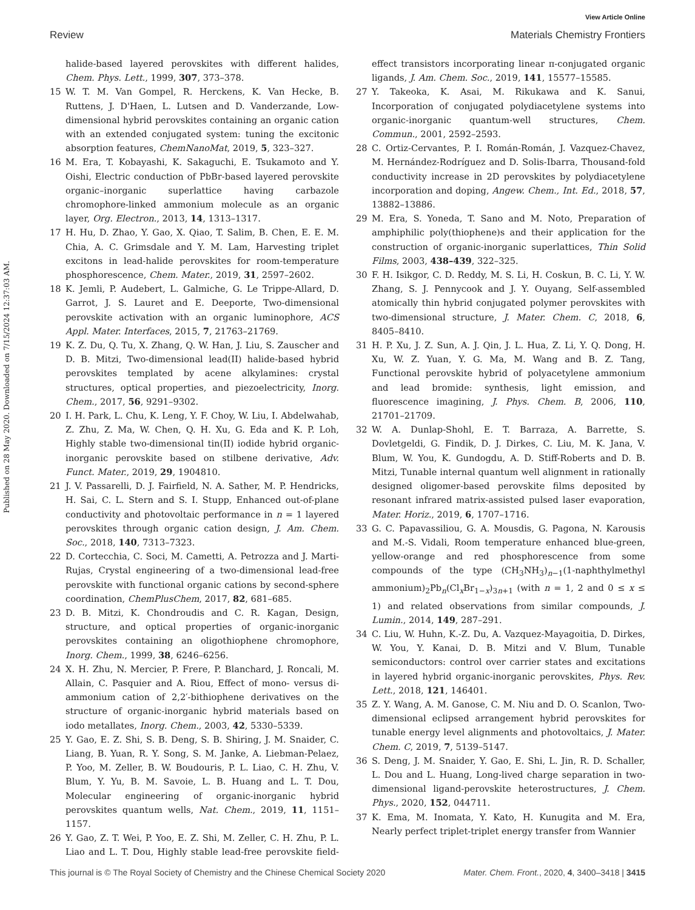View Article Online
Review Materials Chemistry Frontiers
Published on 28 May 2020. Downloaded on 7/15/2024 12:37:03 AM.
halide-based layered perovskites with different halides, Chem. Phys. Lett., 1999, 307, 373–378.
15 W. T. M. Van Gompel, R. Herckens, K. Van Hecke, B. Ruttens, J. D'Haen, L. Lutsen and D. Vanderzande, Low-dimensional hybrid perovskites containing an organic cation with an extended conjugated system: tuning the excitonic absorption features, ChemNanoMat, 2019, 5, 323–327.
16 M. Era, T. Kobayashi, K. Sakaguchi, E. Tsukamoto and Y. Oishi, Electric conduction of PbBr-based layered perovskite organic–inorganic superlattice having carbazole chromophore-linked ammonium molecule as an organic layer, Org. Electron., 2013, 14, 1313–1317.
17 H. Hu, D. Zhao, Y. Gao, X. Qiao, T. Salim, B. Chen, E. E. M. Chia, A. C. Grimsdale and Y. M. Lam, Harvesting triplet excitons in lead-halide perovskites for room-temperature phosphorescence, Chem. Mater., 2019, 31, 2597–2602.
18 K. Jemli, P. Audebert, L. Galmiche, G. Le Trippe-Allard, D. Garrot, J. S. Lauret and E. Deeporte, Two-dimensional perovskite activation with an organic luminophore, ACS Appl. Mater. Interfaces, 2015, 7, 21763–21769.
19 K. Z. Du, Q. Tu, X. Zhang, Q. W. Han, J. Liu, S. Zauscher and D. B. Mitzi, Two-dimensional lead(II) halide-based hybrid perovskites templated by acene alkylamines: crystal structures, optical properties, and piezoelectricity, Inorg. Chem., 2017, 56, 9291–9302.
20 I. H. Park, L. Chu, K. Leng, Y. F. Choy, W. Liu, I. Abdelwahab, Z. Zhu, Z. Ma, W. Chen, Q. H. Xu, G. Eda and K. P. Loh, Highly stable two-dimensional tin(II) iodide hybrid organic-inorganic perovskite based on stilbene derivative, Adv. Funct. Mater., 2019, 29, 1904810.
21 J. V. Passarelli, D. J. Fairfield, N. A. Sather, M. P. Hendricks, H. Sai, C. L. Stern and S. I. Stupp, Enhanced out-of-plane conductivity and photovoltaic performance in n = 1 layered perovskites through organic cation design, J. Am. Chem. Soc., 2018, 140, 7313–7323.
22 D. Cortecchia, C. Soci, M. Cametti, A. Petrozza and J. Marti-Rujas, Crystal engineering of a two-dimensional lead-free perovskite with functional organic cations by second-sphere coordination, ChemPlusChem, 2017, 82, 681–685.
23 D. B. Mitzi, K. Chondroudis and C. R. Kagan, Design, structure, and optical properties of organic-inorganic perovskites containing an oligothiophene chromophore, Inorg. Chem., 1999, 38, 6246–6256.
24 X. H. Zhu, N. Mercier, P. Frere, P. Blanchard, J. Roncali, M. Allain, C. Pasquier and A. Riou, Effect of mono- versus di-ammonium cation of 2,2′-bithiophene derivatives on the structure of organic-inorganic hybrid materials based on iodo metallates, Inorg. Chem., 2003, 42, 5330–5339.
25 Y. Gao, E. Z. Shi, S. B. Deng, S. B. Shiring, J. M. Snaider, C. Liang, B. Yuan, R. Y. Song, S. M. Janke, A. Liebman-Pelaez, P. Yoo, M. Zeller, B. W. Boudouris, P. L. Liao, C. H. Zhu, V. Blum, Y. Yu, B. M. Savoie, L. B. Huang and L. T. Dou, Molecular engineering of organic-inorganic hybrid perovskites quantum wells, Nat. Chem., 2019, 11, 1151–1157.
26 Y. Gao, Z. T. Wei, P. Yoo, E. Z. Shi, M. Zeller, C. H. Zhu, P. L. Liao and L. T. Dou, Highly stable lead-free perovskite field-effect transistors incorporating linear π-conjugated organic ligands, J. Am. Chem. Soc., 2019, 141, 15577–15585.
27 Y. Takeoka, K. Asai, M. Rikukawa and K. Sanui, Incorporation of conjugated polydiacetylene systems into organic-inorganic quantum-well structures, Chem. Commun., 2001, 2592–2593.
28 C. Ortiz-Cervantes, P. I. Román-Román, J. Vazquez-Chavez, M. Hernández-Rodríguez and D. Solis-Ibarra, Thousand-fold conductivity increase in 2D perovskites by polydiacetylene incorporation and doping, Angew. Chem., Int. Ed., 2018, 57, 13882–13886.
29 M. Era, S. Yoneda, T. Sano and M. Noto, Preparation of amphiphilic poly(thiophene)s and their application for the construction of organic-inorganic superlattices, Thin Solid Films, 2003, 438–439, 322–325.
30 F. H. Isikgor, C. D. Reddy, M. S. Li, H. Coskun, B. C. Li, Y. W. Zhang, S. J. Pennycook and J. Y. Ouyang, Self-assembled atomically thin hybrid conjugated polymer perovskites with two-dimensional structure, J. Mater. Chem. C, 2018, 6, 8405–8410.
31 H. P. Xu, J. Z. Sun, A. J. Qin, J. L. Hua, Z. Li, Y. Q. Dong, H. Xu, W. Z. Yuan, Y. G. Ma, M. Wang and B. Z. Tang, Functional perovskite hybrid of polyacetylene ammonium and lead bromide: synthesis, light emission, and fluorescence imagining, J. Phys. Chem. B, 2006, 110, 21701–21709.
32 W. A. Dunlap-Shohl, E. T. Barraza, A. Barrette, S. Dovletgeldi, G. Findik, D. J. Dirkes, C. Liu, M. K. Jana, V. Blum, W. You, K. Gundogdu, A. D. Stiff-Roberts and D. B. Mitzi, Tunable internal quantum well alignment in rationally designed oligomer-based perovskite films deposited by resonant infrared matrix-assisted pulsed laser evaporation, Mater. Horiz., 2019, 6, 1707–1716.
33 G. C. Papavassiliou, G. A. Mousdis, G. Pagona, N. Karousis and M.-S. Vidali, Room temperature enhanced blue-green, yellow-orange and red phosphorescence from some compounds of the type (CH<sub>3</sub>NH<sub>3</sub>)<sub>n−1</sub>(1-naphthylmethyl ammonium)<sub>2</sub>Pb<sub>n</sub>(Cl<sub>x</sub>Br<sub>1−x</sub>)<sub>3n+1</sub> (with n = 1, 2 and 0 ≤ x ≤ 1) and related observations from similar compounds, J. Lumin., 2014, 149, 287–291.
34 C. Liu, W. Huhn, K.-Z. Du, A. Vazquez-Mayagoitia, D. Dirkes, W. You, Y. Kanai, D. B. Mitzi and V. Blum, Tunable semiconductors: control over carrier states and excitations in layered hybrid organic-inorganic perovskites, Phys. Rev. Lett., 2018, 121, 146401.
35 Z. Y. Wang, A. M. Ganose, C. M. Niu and D. O. Scanlon, Two-dimensional eclipsed arrangement hybrid perovskites for tunable energy level alignments and photovoltaics, J. Mater. Chem. C, 2019, 7, 5139–5147.
36 S. Deng, J. M. Snaider, Y. Gao, E. Shi, L. Jin, R. D. Schaller, L. Dou and L. Huang, Long-lived charge separation in two-dimensional ligand-perovskite heterostructures, J. Chem. Phys., 2020, 152, 044711.
37 K. Ema, M. Inomata, Y. Kato, H. Kunugita and M. Era, Nearly perfect triplet-triplet energy transfer from Wannier
This journal is © The Royal Society of Chemistry and the Chinese Chemical Society 2020 Mater. Chem. Front., 2020, 4, 3400–3418 | 3415